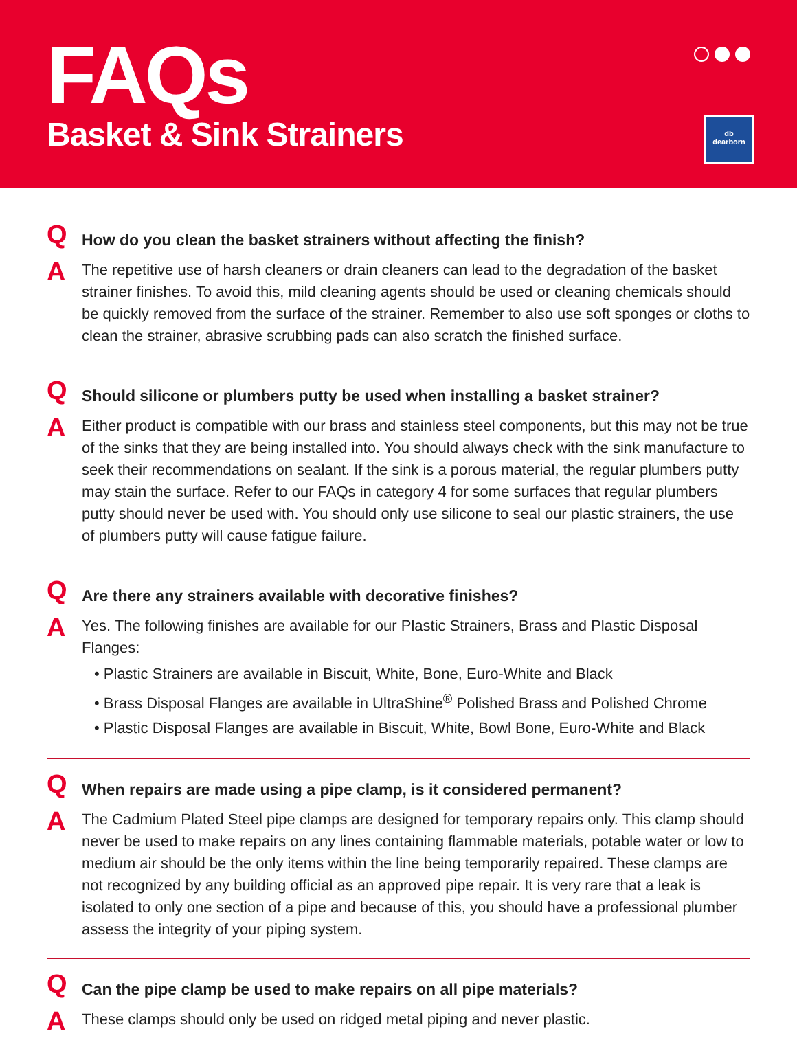FAQs
Basket & Sink Strainers
db
dearborn
Q
How do you clean the basket strainers without affecting the finish?
A
The repetitive use of harsh cleaners or drain cleaners can lead to the degradation of the basket strainer finishes. To avoid this, mild cleaning agents should be used or cleaning chemicals should be quickly removed from the surface of the strainer. Remember to also use soft sponges or cloths to clean the strainer, abrasive scrubbing pads can also scratch the finished surface.
Q
Should silicone or plumbers putty be used when installing a basket strainer?
A
Either product is compatible with our brass and stainless steel components, but this may not be true of the sinks that they are being installed into. You should always check with the sink manufacture to seek their recommendations on sealant. If the sink is a porous material, the regular plumbers putty may stain the surface. Refer to our FAQs in category 4 for some surfaces that regular plumbers putty should never be used with. You should only use silicone to seal our plastic strainers, the use of plumbers putty will cause fatigue failure.
Q
Are there any strainers available with decorative finishes?
A
Yes. The following finishes are available for our Plastic Strainers, Brass and Plastic Disposal Flanges:
• Plastic Strainers are available in Biscuit, White, Bone, Euro-White and Black
• Brass Disposal Flanges are available in UltraShine<sup>®</sup> Polished Brass and Polished Chrome
• Plastic Disposal Flanges are available in Biscuit, White, Bowl Bone, Euro-White and Black
Q
When repairs are made using a pipe clamp, is it considered permanent?
A
The Cadmium Plated Steel pipe clamps are designed for temporary repairs only. This clamp should never be used to make repairs on any lines containing flammable materials, potable water or low to medium air should be the only items within the line being temporarily repaired. These clamps are not recognized by any building official as an approved pipe repair. It is very rare that a leak is isolated to only one section of a pipe and because of this, you should have a professional plumber assess the integrity of your piping system.
Q
Can the pipe clamp be used to make repairs on all pipe materials?
A
These clamps should only be used on ridged metal piping and never plastic.